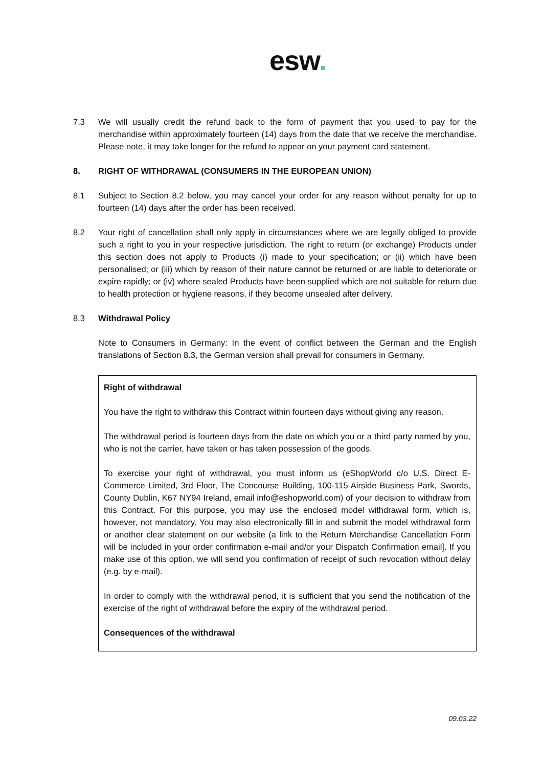esw.
7.3 We will usually credit the refund back to the form of payment that you used to pay for the merchandise within approximately fourteen (14) days from the date that we receive the merchandise. Please note, it may take longer for the refund to appear on your payment card statement.
8. RIGHT OF WITHDRAWAL (CONSUMERS IN THE EUROPEAN UNION)
8.1 Subject to Section 8.2 below, you may cancel your order for any reason without penalty for up to fourteen (14) days after the order has been received.
8.2 Your right of cancellation shall only apply in circumstances where we are legally obliged to provide such a right to you in your respective jurisdiction. The right to return (or exchange) Products under this section does not apply to Products (i) made to your specification; or (ii) which have been personalised; or (iii) which by reason of their nature cannot be returned or are liable to deteriorate or expire rapidly; or (iv) where sealed Products have been supplied which are not suitable for return due to health protection or hygiene reasons, if they become unsealed after delivery.
8.3 Withdrawal Policy
Note to Consumers in Germany: In the event of conflict between the German and the English translations of Section 8.3, the German version shall prevail for consumers in Germany.
Right of withdrawal
You have the right to withdraw this Contract within fourteen days without giving any reason.
The withdrawal period is fourteen days from the date on which you or a third party named by you, who is not the carrier, have taken or has taken possession of the goods.
To exercise your right of withdrawal, you must inform us (eShopWorld c/o U.S. Direct E-Commerce Limited, 3rd Floor, The Concourse Building, 100-115 Airside Business Park, Swords, County Dublin, K67 NY94 Ireland, email info@eshopworld.com) of your decision to withdraw from this Contract. For this purpose, you may use the enclosed model withdrawal form, which is, however, not mandatory. You may also electronically fill in and submit the model withdrawal form or another clear statement on our website (a link to the Return Merchandise Cancellation Form will be included in your order confirmation e-mail and/or your Dispatch Confirmation email]. If you make use of this option, we will send you confirmation of receipt of such revocation without delay (e.g. by e-mail).
In order to comply with the withdrawal period, it is sufficient that you send the notification of the exercise of the right of withdrawal before the expiry of the withdrawal period.
Consequences of the withdrawal
09.03.22